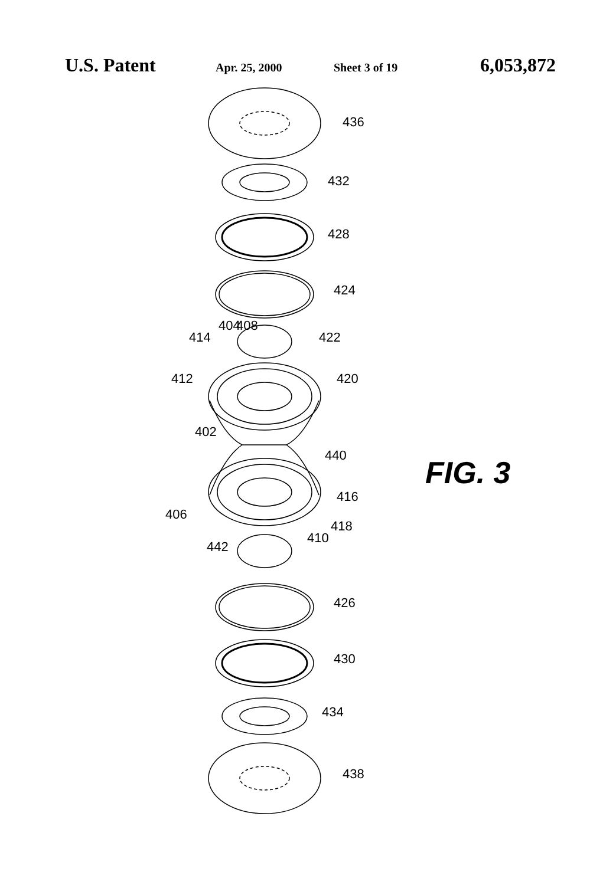U.S. Patent Apr. 25, 2000 Sheet 3 of 19 6,053,872
436
432
428
424
422
404
408
414
412
420
402
440
416
406
418
410
442
426
430
434
438
FIG. 3